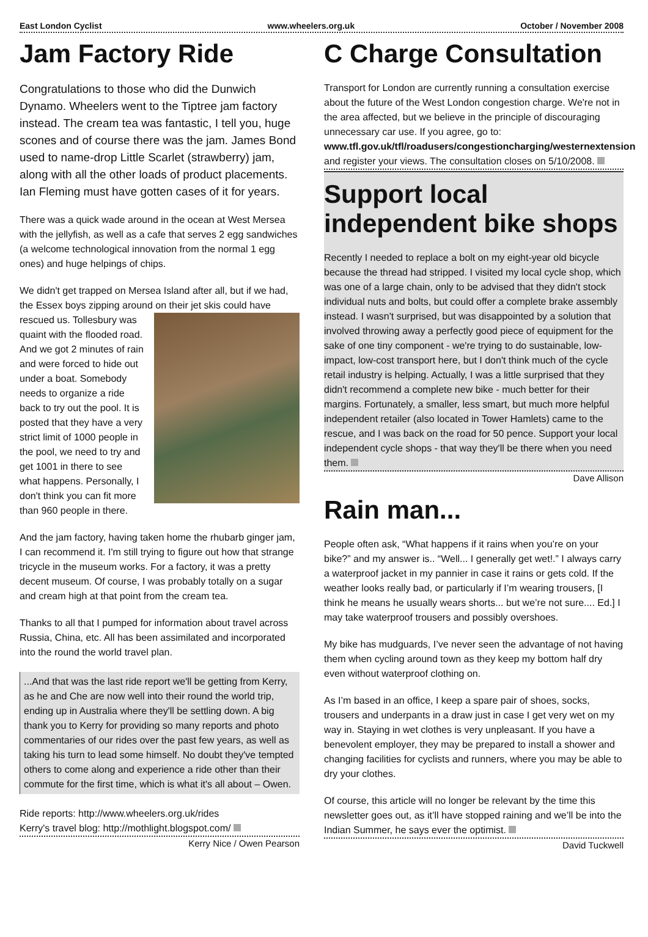East London Cyclist www.wheelers.org.uk October / November 2008
Jam Factory Ride
Congratulations to those who did the Dunwich Dynamo. Wheelers went to the Tiptree jam factory instead. The cream tea was fantastic, I tell you, huge scones and of course there was the jam. James Bond used to name-drop Little Scarlet (strawberry) jam, along with all the other loads of product placements. Ian Fleming must have gotten cases of it for years.
There was a quick wade around in the ocean at West Mersea with the jellyfish, as well as a cafe that serves 2 egg sandwiches (a welcome technological innovation from the normal 1 egg ones) and huge helpings of chips.
We didn't get trapped on Mersea Island after all, but if we had, the Essex boys zipping around on their jet skis could have rescued us. Tollesbury was quaint with the flooded road. And we got 2 minutes of rain and were forced to hide out under a boat. Somebody needs to organize a ride back to try out the pool. It is posted that they have a very strict limit of 1000 people in the pool, we need to try and get 1001 in there to see what happens. Personally, I don't think you can fit more than 960 people in there.
And the jam factory, having taken home the rhubarb ginger jam, I can recommend it. I'm still trying to figure out how that strange tricycle in the museum works. For a factory, it was a pretty decent museum. Of course, I was probably totally on a sugar and cream high at that point from the cream tea.
Thanks to all that I pumped for information about travel across Russia, China, etc. All has been assimilated and incorporated into the round the world travel plan.
...And that was the last ride report we'll be getting from Kerry, as he and Che are now well into their round the world trip, ending up in Australia where they'll be settling down. A big thank you to Kerry for providing so many reports and photo commentaries of our rides over the past few years, as well as taking his turn to lead some himself. No doubt they've tempted others to come along and experience a ride other than their commute for the first time, which is what it's all about – Owen.
Ride reports: http://www.wheelers.org.uk/rides
Kerry's travel blog: http://mothlight.blogspot.com/
Kerry Nice / Owen Pearson
C Charge Consultation
Transport for London are currently running a consultation exercise about the future of the West London congestion charge. We're not in the area affected, but we believe in the principle of discouraging unnecessary car use. If you agree, go to:
www.tfl.gov.uk/tfl/roadusers/congestioncharging/westernextension
and register your views. The consultation closes on 5/10/2008.
Support local independent bike shops
Recently I needed to replace a bolt on my eight-year old bicycle because the thread had stripped. I visited my local cycle shop, which was one of a large chain, only to be advised that they didn't stock individual nuts and bolts, but could offer a complete brake assembly instead. I wasn't surprised, but was disappointed by a solution that involved throwing away a perfectly good piece of equipment for the sake of one tiny component - we're trying to do sustainable, low-impact, low-cost transport here, but I don't think much of the cycle retail industry is helping. Actually, I was a little surprised that they didn't recommend a complete new bike - much better for their margins. Fortunately, a smaller, less smart, but much more helpful independent retailer (also located in Tower Hamlets) came to the rescue, and I was back on the road for 50 pence. Support your local independent cycle shops - that way they'll be there when you need them.
Dave Allison
Rain man...
People often ask, “What happens if it rains when you’re on your bike?” and my answer is.. “Well... I generally get wet!.” I always carry a waterproof jacket in my pannier in case it rains or gets cold. If the weather looks really bad, or particularly if I’m wearing trousers, [I think he means he usually wears shorts... but we’re not sure.... Ed.] I may take waterproof trousers and possibly overshoes.
My bike has mudguards, I’ve never seen the advantage of not having them when cycling around town as they keep my bottom half dry even without waterproof clothing on.
As I’m based in an office, I keep a spare pair of shoes, socks, trousers and underpants in a draw just in case I get very wet on my way in. Staying in wet clothes is very unpleasant. If you have a benevolent employer, they may be prepared to install a shower and changing facilities for cyclists and runners, where you may be able to dry your clothes.
Of course, this article will no longer be relevant by the time this newsletter goes out, as it’ll have stopped raining and we’ll be into the Indian Summer, he says ever the optimist.
David Tuckwell